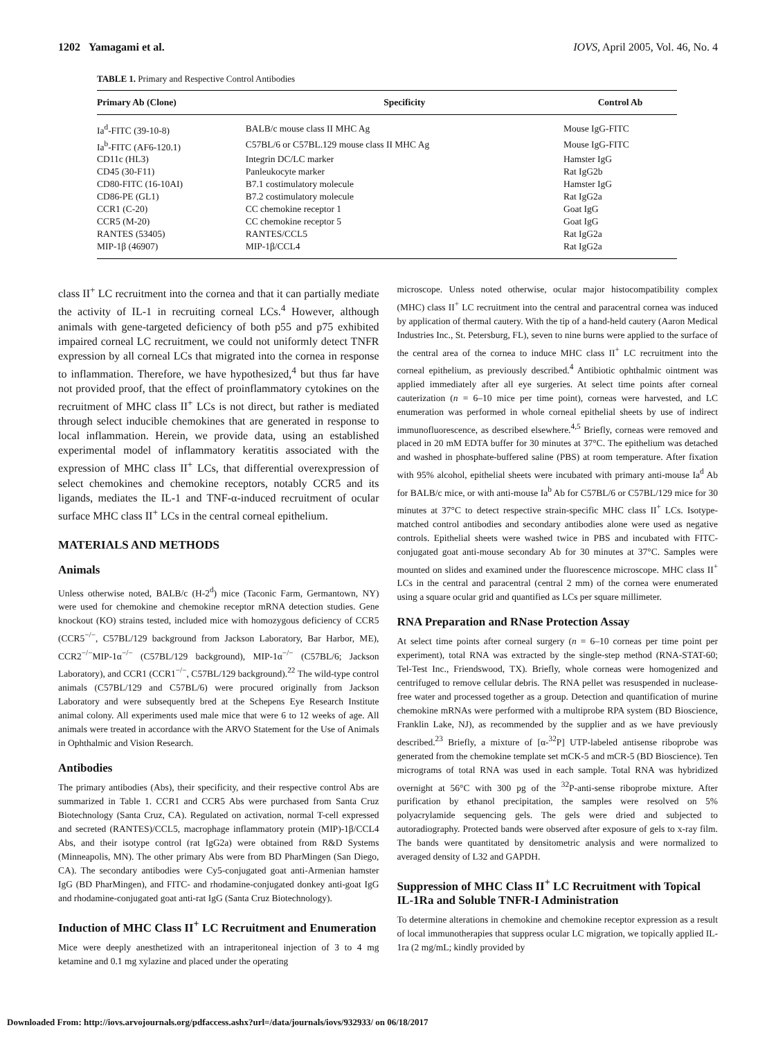1202 Yamagami et al. IOVS, April 2005, Vol. 46, No. 4
TABLE 1. Primary and Respective Control Antibodies
| Primary Ab (Clone) | Specificity | Control Ab |
| --- | --- | --- |
| Ia<sup>d</sup>-FITC (39-10-8) | BALB/c mouse class II MHC Ag | Mouse IgG-FITC |
| Ia<sup>b</sup>-FITC (AF6-120.1) | C57BL/6 or C57BL.129 mouse class II MHC Ag | Mouse IgG-FITC |
| CD11c (HL3) | Integrin DC/LC marker | Hamster IgG |
| CD45 (30-F11) | Panleukocyte marker | Rat IgG2b |
| CD80-FITC (16-10AI) | B7.1 costimulatory molecule | Hamster IgG |
| CD86-PE (GL1) | B7.2 costimulatory molecule | Rat IgG2a |
| CCR1 (C-20) | CC chemokine receptor 1 | Goat IgG |
| CCR5 (M-20) | CC chemokine receptor 5 | Goat IgG |
| RANTES (53405) | RANTES/CCL5 | Rat IgG2a |
| MIP-1β (46907) | MIP-1β/CCL4 | Rat IgG2a |
class II<sup>+</sup> LC recruitment into the cornea and that it can partially mediate the activity of IL-1 in recruiting corneal LCs.<sup>4</sup> However, although animals with gene-targeted deficiency of both p55 and p75 exhibited impaired corneal LC recruitment, we could not uniformly detect TNFR expression by all corneal LCs that migrated into the cornea in response to inflammation. Therefore, we have hypothesized,<sup>4</sup> but thus far have not provided proof, that the effect of proinflammatory cytokines on the recruitment of MHC class II<sup>+</sup> LCs is not direct, but rather is mediated through select inducible chemokines that are generated in response to local inflammation. Herein, we provide data, using an established experimental model of inflammatory keratitis associated with the expression of MHC class II<sup>+</sup> LCs, that differential overexpression of select chemokines and chemokine receptors, notably CCR5 and its ligands, mediates the IL-1 and TNF-α-induced recruitment of ocular surface MHC class II<sup>+</sup> LCs in the central corneal epithelium.
MATERIALS AND METHODS
Animals
Unless otherwise noted, BALB/c (H-2<sup>d</sup>) mice (Taconic Farm, Germantown, NY) were used for chemokine and chemokine receptor mRNA detection studies. Gene knockout (KO) strains tested, included mice with homozygous deficiency of CCR5 (CCR5<sup>−/−</sup>, C57BL/129 background from Jackson Laboratory, Bar Harbor, ME), CCR2<sup>−/−</sup>MIP-1α<sup>−/−</sup> (C57BL/129 background), MIP-1α<sup>−/−</sup> (C57BL/6; Jackson Laboratory), and CCR1 (CCR1<sup>−/−</sup>, C57BL/129 background).<sup>22</sup> The wild-type control animals (C57BL/129 and C57BL/6) were procured originally from Jackson Laboratory and were subsequently bred at the Schepens Eye Research Institute animal colony. All experiments used male mice that were 6 to 12 weeks of age. All animals were treated in accordance with the ARVO Statement for the Use of Animals in Ophthalmic and Vision Research.
Antibodies
The primary antibodies (Abs), their specificity, and their respective control Abs are summarized in Table 1. CCR1 and CCR5 Abs were purchased from Santa Cruz Biotechnology (Santa Cruz, CA). Regulated on activation, normal T-cell expressed and secreted (RANTES)/CCL5, macrophage inflammatory protein (MIP)-1β/CCL4 Abs, and their isotype control (rat IgG2a) were obtained from R&D Systems (Minneapolis, MN). The other primary Abs were from BD PharMingen (San Diego, CA). The secondary antibodies were Cy5-conjugated goat anti-Armenian hamster IgG (BD PharMingen), and FITC- and rhodamine-conjugated donkey anti-goat IgG and rhodamine-conjugated goat anti-rat IgG (Santa Cruz Biotechnology).
Induction of MHC Class II<sup>+</sup> LC Recruitment and Enumeration
Mice were deeply anesthetized with an intraperitoneal injection of 3 to 4 mg ketamine and 0.1 mg xylazine and placed under the operating
microscope. Unless noted otherwise, ocular major histocompatibility complex (MHC) class II<sup>+</sup> LC recruitment into the central and paracentral cornea was induced by application of thermal cautery. With the tip of a hand-held cautery (Aaron Medical Industries Inc., St. Petersburg, FL), seven to nine burns were applied to the surface of the central area of the cornea to induce MHC class II<sup>+</sup> LC recruitment into the corneal epithelium, as previously described.<sup>4</sup> Antibiotic ophthalmic ointment was applied immediately after all eye surgeries. At select time points after corneal cauterization (n = 6–10 mice per time point), corneas were harvested, and LC enumeration was performed in whole corneal epithelial sheets by use of indirect immunofluorescence, as described elsewhere.<sup>4,5</sup> Briefly, corneas were removed and placed in 20 mM EDTA buffer for 30 minutes at 37°C. The epithelium was detached and washed in phosphate-buffered saline (PBS) at room temperature. After fixation with 95% alcohol, epithelial sheets were incubated with primary anti-mouse Ia<sup>d</sup> Ab for BALB/c mice, or with anti-mouse Ia<sup>b</sup> Ab for C57BL/6 or C57BL/129 mice for 30 minutes at 37°C to detect respective strain-specific MHC class II<sup>+</sup> LCs. Isotype-matched control antibodies and secondary antibodies alone were used as negative controls. Epithelial sheets were washed twice in PBS and incubated with FITC-conjugated goat anti-mouse secondary Ab for 30 minutes at 37°C. Samples were mounted on slides and examined under the fluorescence microscope. MHC class II<sup>+</sup> LCs in the central and paracentral (central 2 mm) of the cornea were enumerated using a square ocular grid and quantified as LCs per square millimeter.
RNA Preparation and RNase Protection Assay
At select time points after corneal surgery (n = 6–10 corneas per time point per experiment), total RNA was extracted by the single-step method (RNA-STAT-60; Tel-Test Inc., Friendswood, TX). Briefly, whole corneas were homogenized and centrifuged to remove cellular debris. The RNA pellet was resuspended in nuclease-free water and processed together as a group. Detection and quantification of murine chemokine mRNAs were performed with a multiprobe RPA system (BD Bioscience, Franklin Lake, NJ), as recommended by the supplier and as we have previously described.<sup>23</sup> Briefly, a mixture of [α-<sup>32</sup>P] UTP-labeled antisense riboprobe was generated from the chemokine template set mCK-5 and mCR-5 (BD Bioscience). Ten micrograms of total RNA was used in each sample. Total RNA was hybridized overnight at 56°C with 300 pg of the <sup>32</sup>P-anti-sense riboprobe mixture. After purification by ethanol precipitation, the samples were resolved on 5% polyacrylamide sequencing gels. The gels were dried and subjected to autoradiography. Protected bands were observed after exposure of gels to x-ray film. The bands were quantitated by densitometric analysis and were normalized to averaged density of L32 and GAPDH.
Suppression of MHC Class II<sup>+</sup> LC Recruitment with Topical IL-1Ra and Soluble TNFR-I Administration
To determine alterations in chemokine and chemokine receptor expression as a result of local immunotherapies that suppress ocular LC migration, we topically applied IL-1ra (2 mg/mL; kindly provided by
Downloaded From: http://iovs.arvojournals.org/pdfaccess.ashx?url=/data/journals/iovs/932933/ on 06/18/2017